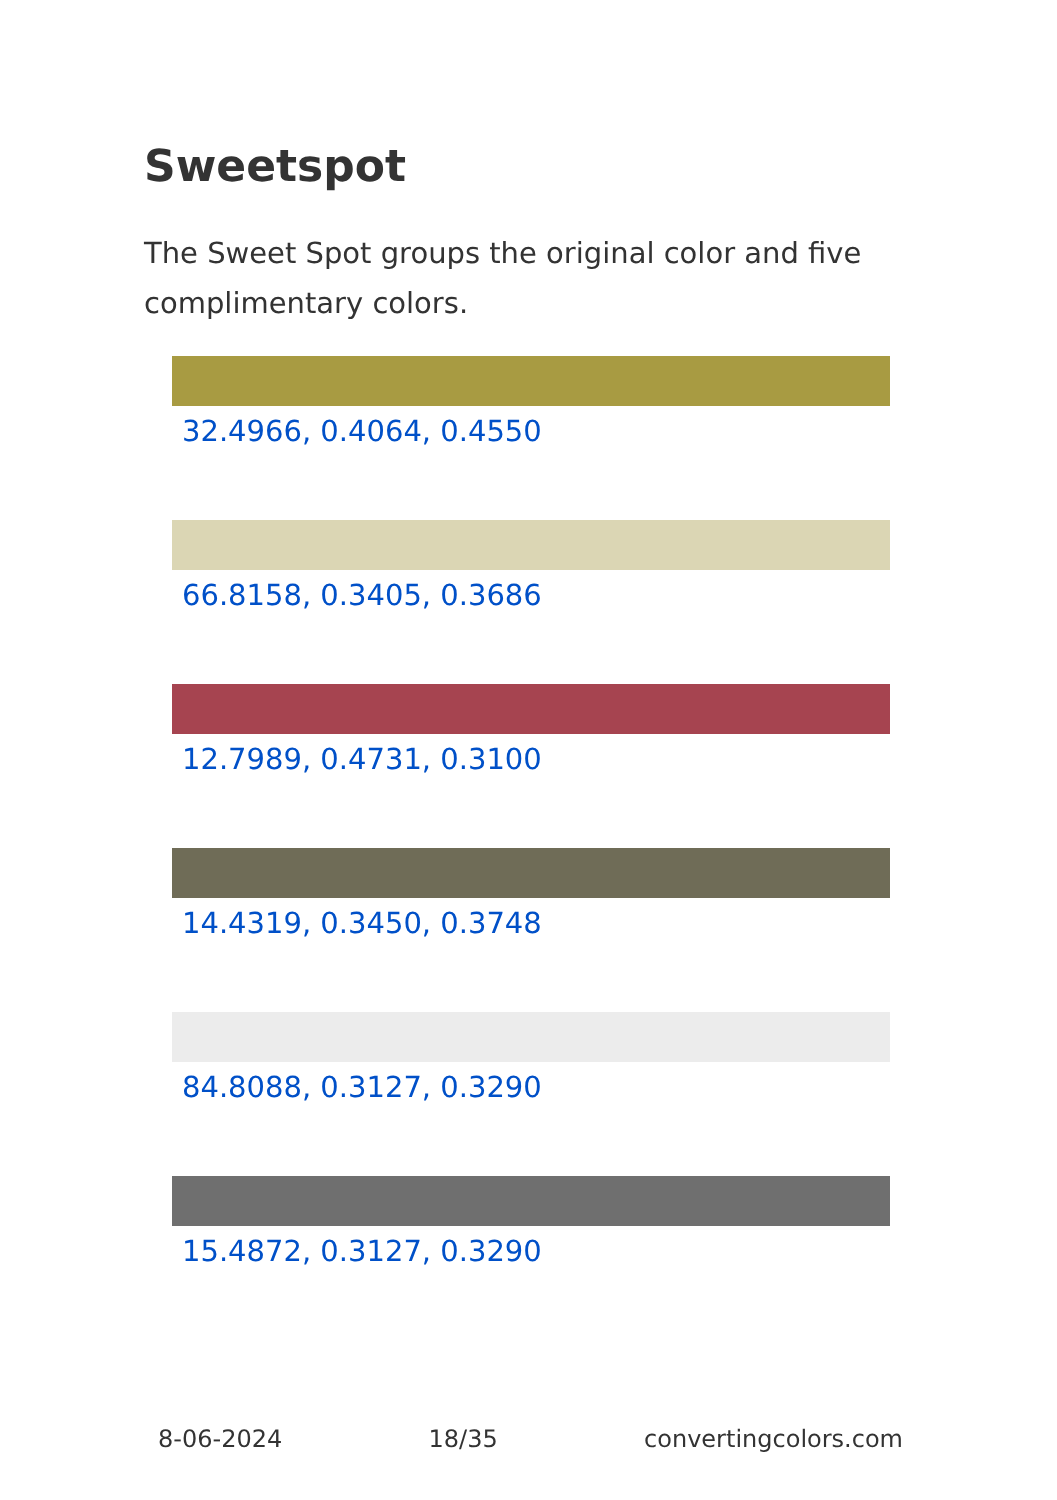Sweetspot
The Sweet Spot groups the original color and five complimentary colors.
32.4966, 0.4064, 0.4550
66.8158, 0.3405, 0.3686
12.7989, 0.4731, 0.3100
14.4319, 0.3450, 0.3748
84.8088, 0.3127, 0.3290
15.4872, 0.3127, 0.3290
8-06-2024 18/35 convertingcolors.com